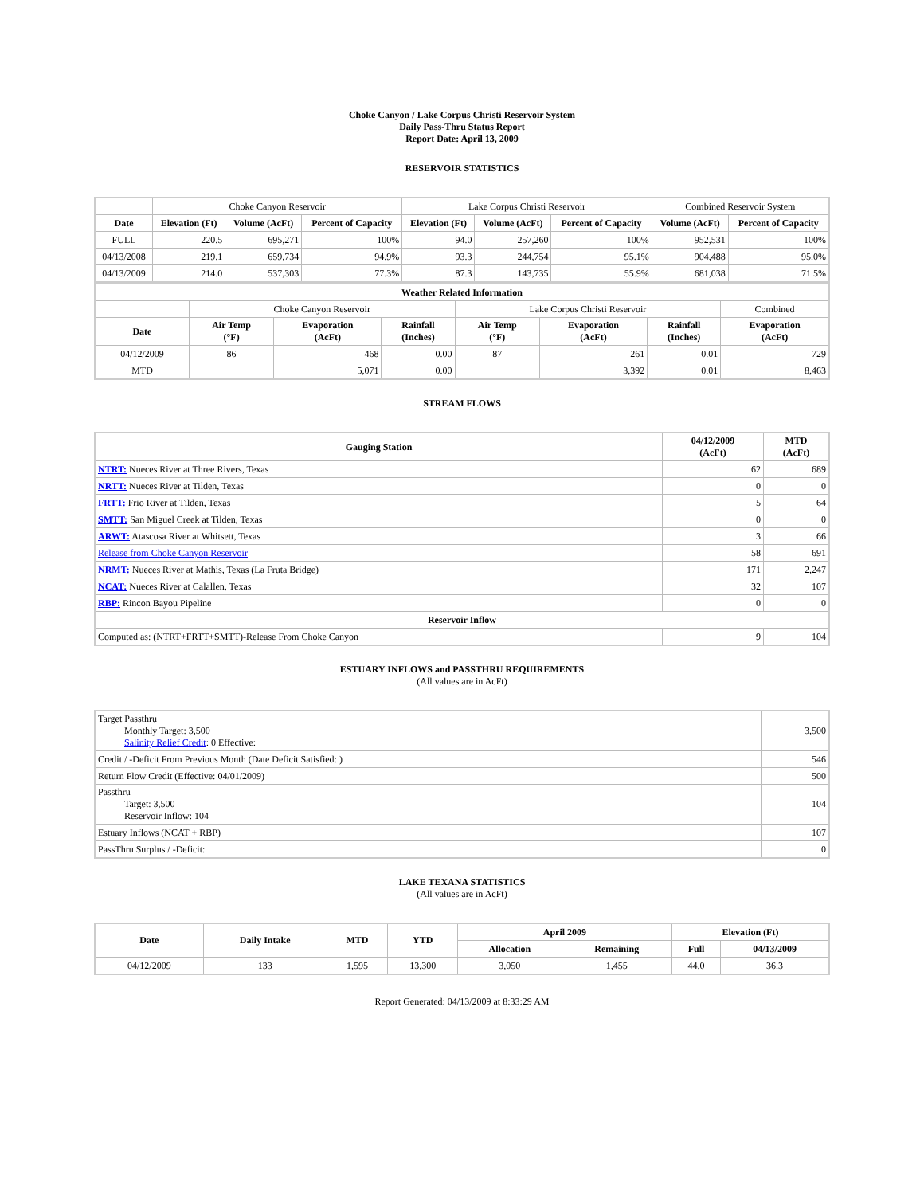Choke Canyon / Lake Corpus Christi Reservoir System
Daily Pass-Thru Status Report
Report Date: April 13, 2009
RESERVOIR STATISTICS
| | Choke Canyon Reservoir | | | Lake Corpus Christi Reservoir | | | Combined Reservoir System | |
| Date | Elevation (Ft) | Volume (AcFt) | Percent of Capacity | Elevation (Ft) | Volume (AcFt) | Percent of Capacity | Volume (AcFt) | Percent of Capacity |
| FULL | 220.5 | 695,271 | 100% | 94.0 | 257,260 | 100% | 952,531 | 100% |
| 04/13/2008 | 219.1 | 659,734 | 94.9% | 93.3 | 244,754 | 95.1% | 904,488 | 95.0% |
| 04/13/2009 | 214.0 | 537,303 | 77.3% | 87.3 | 143,735 | 55.9% | 681,038 | 71.5% |
| Weather Related Information | | | | | | | |
| --- | --- | --- | --- | --- | --- | --- | --- |
| | Choke Canyon Reservoir | | | Lake Corpus Christi Reservoir | | | Combined |
| Date | Air Temp (°F) | Evaporation (AcFt) | Rainfall (Inches) | Air Temp (°F) | Evaporation (AcFt) | Rainfall (Inches) | Evaporation (AcFt) |
| 04/12/2009 | 86 | 468 | 0.00 | 87 | 261 | 0.01 | 729 |
| MTD | | 5,071 | 0.00 | | 3,392 | 0.01 | 8,463 |
STREAM FLOWS
| Gauging Station | 04/12/2009 (AcFt) | MTD (AcFt) |
| --- | --- | --- |
| NTRT: Nueces River at Three Rivers, Texas | 62 | 689 |
| NRTT: Nueces River at Tilden, Texas | 0 | 0 |
| FRTT: Frio River at Tilden, Texas | 5 | 64 |
| SMTT: San Miguel Creek at Tilden, Texas | 0 | 0 |
| ARWT: Atascosa River at Whitsett, Texas | 3 | 66 |
| Release from Choke Canyon Reservoir | 58 | 691 |
| NRMT: Nueces River at Mathis, Texas (La Fruta Bridge) | 171 | 2,247 |
| NCAT: Nueces River at Calallen, Texas | 32 | 107 |
| RBP: Rincon Bayou Pipeline | 0 | 0 |
| Reservoir Inflow | | |
| Computed as: (NTRT+FRTT+SMTT)-Release From Choke Canyon | 9 | 104 |
ESTUARY INFLOWS and PASSTHRU REQUIREMENTS
(All values are in AcFt)
| Target Passthru Monthly Target: 3,500 Salinity Relief Credit : 0 Effective: | 3,500 |
| Credit / -Deficit From Previous Month (Date Deficit Satisfied: ) | 546 |
| Return Flow Credit (Effective: 04/01/2009) | 500 |
| Passthru Target: 3,500 Reservoir Inflow: 104 | 104 |
| Estuary Inflows (NCAT + RBP) | 107 |
| PassThru Surplus / -Deficit: | 0 |
LAKE TEXANA STATISTICS
(All values are in AcFt)
| Date | Daily Intake | MTD | YTD | April 2009 | | Elevation (Ft) | |
| --- | --- | --- | --- | --- | --- | --- | --- |
| | | | | Allocation | Remaining | Full | 04/13/2009 |
| 04/12/2009 | 133 | 1,595 | 13,300 | 3,050 | 1,455 | 44.0 | 36.3 |
Report Generated: 04/13/2009 at 8:33:29 AM